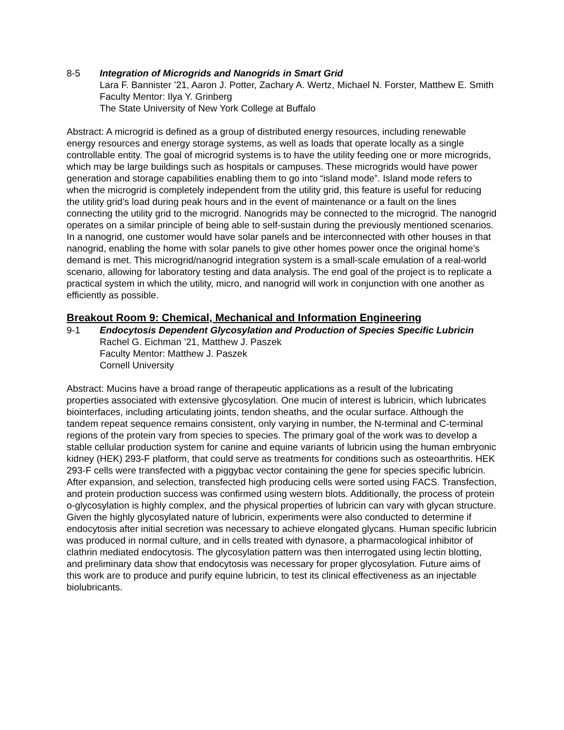8-5 Integration of Microgrids and Nanogrids in Smart Grid
Lara F. Bannister ’21, Aaron J. Potter, Zachary A. Wertz, Michael N. Forster, Matthew E. Smith
Faculty Mentor: Ilya Y. Grinberg
The State University of New York College at Buffalo
Abstract: A microgrid is defined as a group of distributed energy resources, including renewable energy resources and energy storage systems, as well as loads that operate locally as a single controllable entity. The goal of microgrid systems is to have the utility feeding one or more microgrids, which may be large buildings such as hospitals or campuses. These microgrids would have power generation and storage capabilities enabling them to go into “island mode”. Island mode refers to when the microgrid is completely independent from the utility grid, this feature is useful for reducing the utility grid’s load during peak hours and in the event of maintenance or a fault on the lines connecting the utility grid to the microgrid. Nanogrids may be connected to the microgrid. The nanogrid operates on a similar principle of being able to self-sustain during the previously mentioned scenarios. In a nanogrid, one customer would have solar panels and be interconnected with other houses in that nanogrid, enabling the home with solar panels to give other homes power once the original home’s demand is met. This microgrid/nanogrid integration system is a small-scale emulation of a real-world scenario, allowing for laboratory testing and data analysis. The end goal of the project is to replicate a practical system in which the utility, micro, and nanogrid will work in conjunction with one another as efficiently as possible.
Breakout Room 9: Chemical, Mechanical and Information Engineering
9-1 Endocytosis Dependent Glycosylation and Production of Species Specific Lubricin
Rachel G. Eichman ’21, Matthew J. Paszek
Faculty Mentor: Matthew J. Paszek
Cornell University
Abstract: Mucins have a broad range of therapeutic applications as a result of the lubricating properties associated with extensive glycosylation. One mucin of interest is lubricin, which lubricates biointerfaces, including articulating joints, tendon sheaths, and the ocular surface. Although the tandem repeat sequence remains consistent, only varying in number, the N-terminal and C-terminal regions of the protein vary from species to species. The primary goal of the work was to develop a stable cellular production system for canine and equine variants of lubricin using the human embryonic kidney (HEK) 293-F platform, that could serve as treatments for conditions such as osteoarthritis. HEK 293-F cells were transfected with a piggybac vector containing the gene for species specific lubricin. After expansion, and selection, transfected high producing cells were sorted using FACS. Transfection, and protein production success was confirmed using western blots. Additionally, the process of protein o-glycosylation is highly complex, and the physical properties of lubricin can vary with glycan structure. Given the highly glycosylated nature of lubricin, experiments were also conducted to determine if endocytosis after initial secretion was necessary to achieve elongated glycans. Human specific lubricin was produced in normal culture, and in cells treated with dynasore, a pharmacological inhibitor of clathrin mediated endocytosis. The glycosylation pattern was then interrogated using lectin blotting, and preliminary data show that endocytosis was necessary for proper glycosylation. Future aims of this work are to produce and purify equine lubricin, to test its clinical effectiveness as an injectable biolubricants.